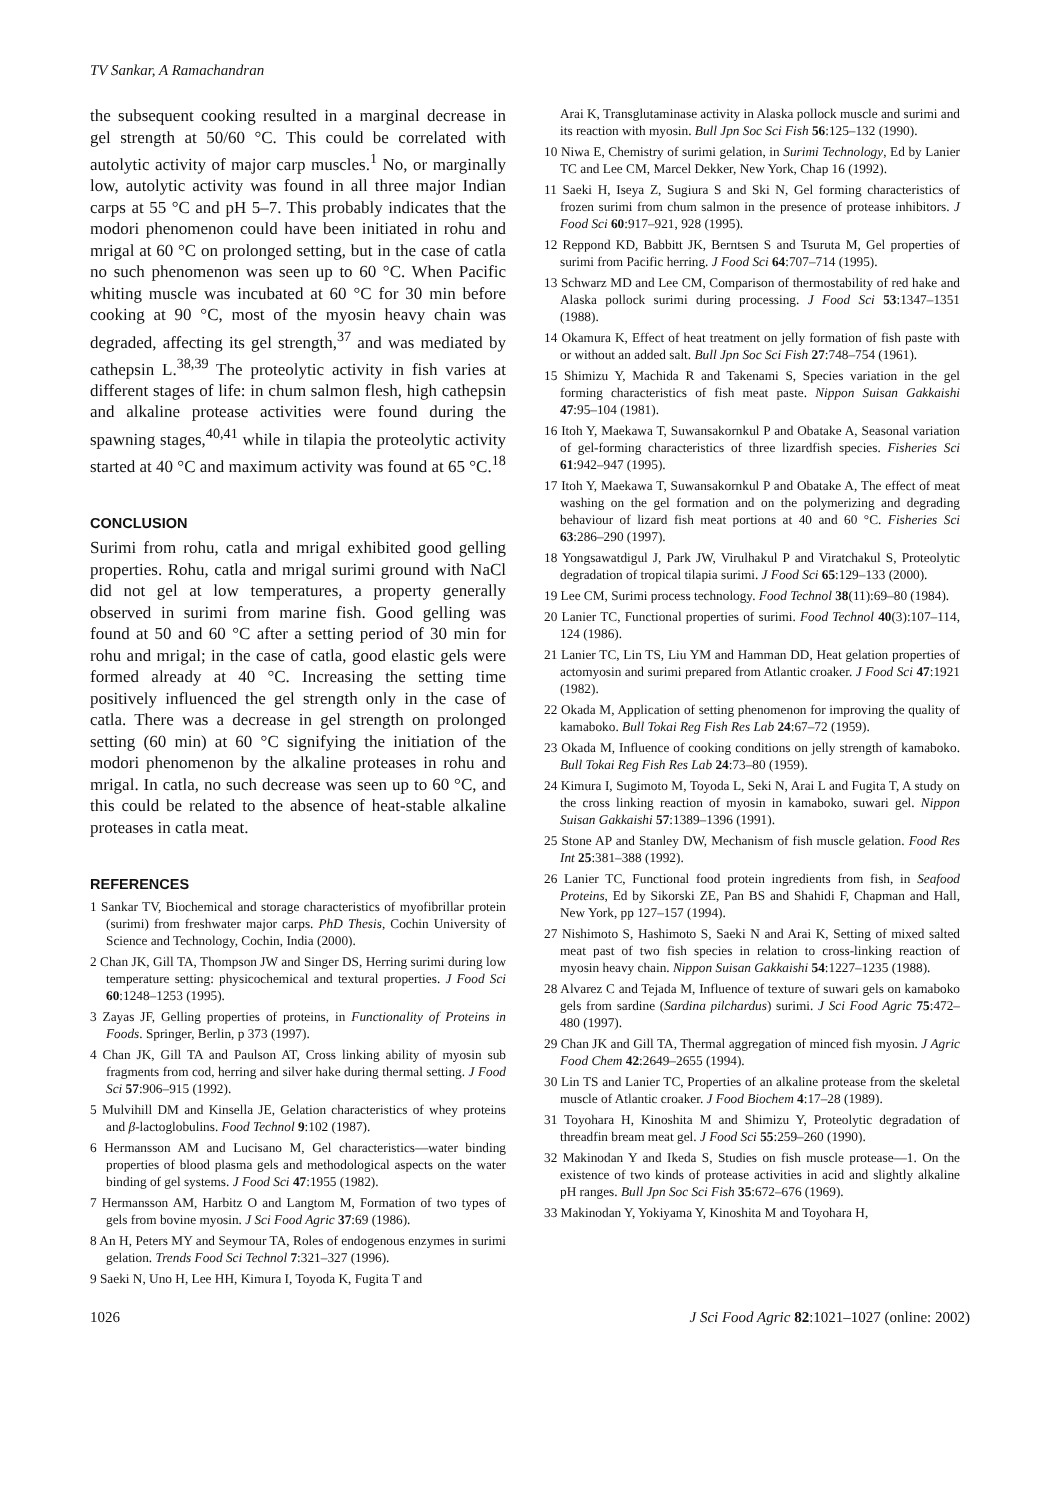TV Sankar, A Ramachandran
the subsequent cooking resulted in a marginal decrease in gel strength at 50/60 °C. This could be correlated with autolytic activity of major carp muscles.<sup>1</sup> No, or marginally low, autolytic activity was found in all three major Indian carps at 55 °C and pH 5–7. This probably indicates that the modori phenomenon could have been initiated in rohu and mrigal at 60 °C on prolonged setting, but in the case of catla no such phenomenon was seen up to 60 °C. When Pacific whiting muscle was incubated at 60 °C for 30 min before cooking at 90 °C, most of the myosin heavy chain was degraded, affecting its gel strength,<sup>37</sup> and was mediated by cathepsin L.<sup>38,39</sup> The proteolytic activity in fish varies at different stages of life: in chum salmon flesh, high cathepsin and alkaline protease activities were found during the spawning stages,<sup>40,41</sup> while in tilapia the proteolytic activity started at 40 °C and maximum activity was found at 65 °C.<sup>18</sup>
CONCLUSION
Surimi from rohu, catla and mrigal exhibited good gelling properties. Rohu, catla and mrigal surimi ground with NaCl did not gel at low temperatures, a property generally observed in surimi from marine fish. Good gelling was found at 50 and 60 °C after a setting period of 30 min for rohu and mrigal; in the case of catla, good elastic gels were formed already at 40 °C. Increasing the setting time positively influenced the gel strength only in the case of catla. There was a decrease in gel strength on prolonged setting (60 min) at 60 °C signifying the initiation of the modori phenomenon by the alkaline proteases in rohu and mrigal. In catla, no such decrease was seen up to 60 °C, and this could be related to the absence of heat-stable alkaline proteases in catla meat.
REFERENCES
1 Sankar TV, Biochemical and storage characteristics of myofibrillar protein (surimi) from freshwater major carps. PhD Thesis, Cochin University of Science and Technology, Cochin, India (2000).
2 Chan JK, Gill TA, Thompson JW and Singer DS, Herring surimi during low temperature setting: physicochemical and textural properties. J Food Sci 60:1248–1253 (1995).
3 Zayas JF, Gelling properties of proteins, in Functionality of Proteins in Foods. Springer, Berlin, p 373 (1997).
4 Chan JK, Gill TA and Paulson AT, Cross linking ability of myosin sub fragments from cod, herring and silver hake during thermal setting. J Food Sci 57:906–915 (1992).
5 Mulvihill DM and Kinsella JE, Gelation characteristics of whey proteins and β-lactoglobulins. Food Technol 9:102 (1987).
6 Hermansson AM and Lucisano M, Gel characteristics—water binding properties of blood plasma gels and methodological aspects on the water binding of gel systems. J Food Sci 47:1955 (1982).
7 Hermansson AM, Harbitz O and Langtom M, Formation of two types of gels from bovine myosin. J Sci Food Agric 37:69 (1986).
8 An H, Peters MY and Seymour TA, Roles of endogenous enzymes in surimi gelation. Trends Food Sci Technol 7:321–327 (1996).
9 Saeki N, Uno H, Lee HH, Kimura I, Toyoda K, Fugita T and
Arai K, Transglutaminase activity in Alaska pollock muscle and surimi and its reaction with myosin. Bull Jpn Soc Sci Fish 56:125–132 (1990).
10 Niwa E, Chemistry of surimi gelation, in Surimi Technology, Ed by Lanier TC and Lee CM, Marcel Dekker, New York, Chap 16 (1992).
11 Saeki H, Iseya Z, Sugiura S and Ski N, Gel forming characteristics of frozen surimi from chum salmon in the presence of protease inhibitors. J Food Sci 60:917–921, 928 (1995).
12 Reppond KD, Babbitt JK, Berntsen S and Tsuruta M, Gel properties of surimi from Pacific herring. J Food Sci 64:707–714 (1995).
13 Schwarz MD and Lee CM, Comparison of thermostability of red hake and Alaska pollock surimi during processing. J Food Sci 53:1347–1351 (1988).
14 Okamura K, Effect of heat treatment on jelly formation of fish paste with or without an added salt. Bull Jpn Soc Sci Fish 27:748–754 (1961).
15 Shimizu Y, Machida R and Takenami S, Species variation in the gel forming characteristics of fish meat paste. Nippon Suisan Gakkaishi 47:95–104 (1981).
16 Itoh Y, Maekawa T, Suwansakornkul P and Obatake A, Seasonal variation of gel-forming characteristics of three lizardfish species. Fisheries Sci 61:942–947 (1995).
17 Itoh Y, Maekawa T, Suwansakornkul P and Obatake A, The effect of meat washing on the gel formation and on the polymerizing and degrading behaviour of lizard fish meat portions at 40 and 60 °C. Fisheries Sci 63:286–290 (1997).
18 Yongsawatdigul J, Park JW, Virulhakul P and Viratchakul S, Proteolytic degradation of tropical tilapia surimi. J Food Sci 65:129–133 (2000).
19 Lee CM, Surimi process technology. Food Technol 38(11):69–80 (1984).
20 Lanier TC, Functional properties of surimi. Food Technol 40(3):107–114, 124 (1986).
21 Lanier TC, Lin TS, Liu YM and Hamman DD, Heat gelation properties of actomyosin and surimi prepared from Atlantic croaker. J Food Sci 47:1921 (1982).
22 Okada M, Application of setting phenomenon for improving the quality of kamaboko. Bull Tokai Reg Fish Res Lab 24:67–72 (1959).
23 Okada M, Influence of cooking conditions on jelly strength of kamaboko. Bull Tokai Reg Fish Res Lab 24:73–80 (1959).
24 Kimura I, Sugimoto M, Toyoda L, Seki N, Arai L and Fugita T, A study on the cross linking reaction of myosin in kamaboko, suwari gel. Nippon Suisan Gakkaishi 57:1389–1396 (1991).
25 Stone AP and Stanley DW, Mechanism of fish muscle gelation. Food Res Int 25:381–388 (1992).
26 Lanier TC, Functional food protein ingredients from fish, in Seafood Proteins, Ed by Sikorski ZE, Pan BS and Shahidi F, Chapman and Hall, New York, pp 127–157 (1994).
27 Nishimoto S, Hashimoto S, Saeki N and Arai K, Setting of mixed salted meat past of two fish species in relation to cross-linking reaction of myosin heavy chain. Nippon Suisan Gakkaishi 54:1227–1235 (1988).
28 Alvarez C and Tejada M, Influence of texture of suwari gels on kamaboko gels from sardine (Sardina pilchardus) surimi. J Sci Food Agric 75:472–480 (1997).
29 Chan JK and Gill TA, Thermal aggregation of minced fish myosin. J Agric Food Chem 42:2649–2655 (1994).
30 Lin TS and Lanier TC, Properties of an alkaline protease from the skeletal muscle of Atlantic croaker. J Food Biochem 4:17–28 (1989).
31 Toyohara H, Kinoshita M and Shimizu Y, Proteolytic degradation of threadfin bream meat gel. J Food Sci 55:259–260 (1990).
32 Makinodan Y and Ikeda S, Studies on fish muscle protease—1. On the existence of two kinds of protease activities in acid and slightly alkaline pH ranges. Bull Jpn Soc Sci Fish 35:672–676 (1969).
33 Makinodan Y, Yokiyama Y, Kinoshita M and Toyohara H,
1026 J Sci Food Agric 82:1021–1027 (online: 2002)